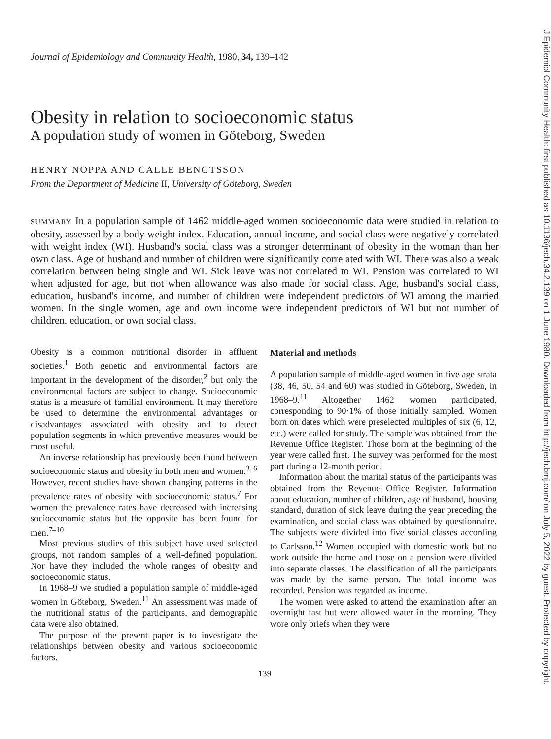Journal of Epidemiology and Community Health, 1980, 34, 139–142
Obesity in relation to socioeconomic status
A population study of women in Göteborg, Sweden
HENRY NOPPA AND CALLE BENGTSSON
From the Department of Medicine II, University of Göteborg, Sweden
SUMMARY In a population sample of 1462 middle-aged women socioeconomic data were studied in relation to obesity, assessed by a body weight index. Education, annual income, and social class were negatively correlated with weight index (WI). Husband's social class was a stronger determinant of obesity in the woman than her own class. Age of husband and number of children were significantly correlated with WI. There was also a weak correlation between being single and WI. Sick leave was not correlated to WI. Pension was correlated to WI when adjusted for age, but not when allowance was also made for social class. Age, husband's social class, education, husband's income, and number of children were independent predictors of WI among the married women. In the single women, age and own income were independent predictors of WI but not number of children, education, or own social class.
Obesity is a common nutritional disorder in affluent societies.<sup>1</sup> Both genetic and environmental factors are important in the development of the disorder,<sup>2</sup> but only the environmental factors are subject to change. Socioeconomic status is a measure of familial environment. It may therefore be used to determine the environmental advantages or disadvantages associated with obesity and to detect population segments in which preventive measures would be most useful.
An inverse relationship has previously been found between socioeconomic status and obesity in both men and women.<sup>3–6</sup> However, recent studies have shown changing patterns in the prevalence rates of obesity with socioeconomic status.<sup>7</sup> For women the prevalence rates have decreased with increasing socioeconomic status but the opposite has been found for men.<sup>7–10</sup>
Most previous studies of this subject have used selected groups, not random samples of a well-defined population. Nor have they included the whole ranges of obesity and socioeconomic status.
In 1968–9 we studied a population sample of middle-aged women in Göteborg, Sweden.<sup>11</sup> An assessment was made of the nutritional status of the participants, and demographic data were also obtained.
The purpose of the present paper is to investigate the relationships between obesity and various socioeconomic factors.
Material and methods
A population sample of middle-aged women in five age strata (38, 46, 50, 54 and 60) was studied in Göteborg, Sweden, in 1968–9.<sup>11</sup> Altogether 1462 women participated, corresponding to 90·1% of those initially sampled. Women born on dates which were preselected multiples of six (6, 12, etc.) were called for study. The sample was obtained from the Revenue Office Register. Those born at the beginning of the year were called first. The survey was performed for the most part during a 12-month period.
Information about the marital status of the participants was obtained from the Revenue Office Register. Information about education, number of children, age of husband, housing standard, duration of sick leave during the year preceding the examination, and social class was obtained by questionnaire. The subjects were divided into five social classes according to Carlsson.<sup>12</sup> Women occupied with domestic work but no work outside the home and those on a pension were divided into separate classes. The classification of all the participants was made by the same person. The total income was recorded. Pension was regarded as income.
The women were asked to attend the examination after an overnight fast but were allowed water in the morning. They wore only briefs when they were
139
J Epidemiol Community Health: first published as 10.1136/jech.34.2.139 on 1 June 1980. Downloaded from http://jech.bmj.com/ on July 5, 2022 by guest. Protected by copyright.